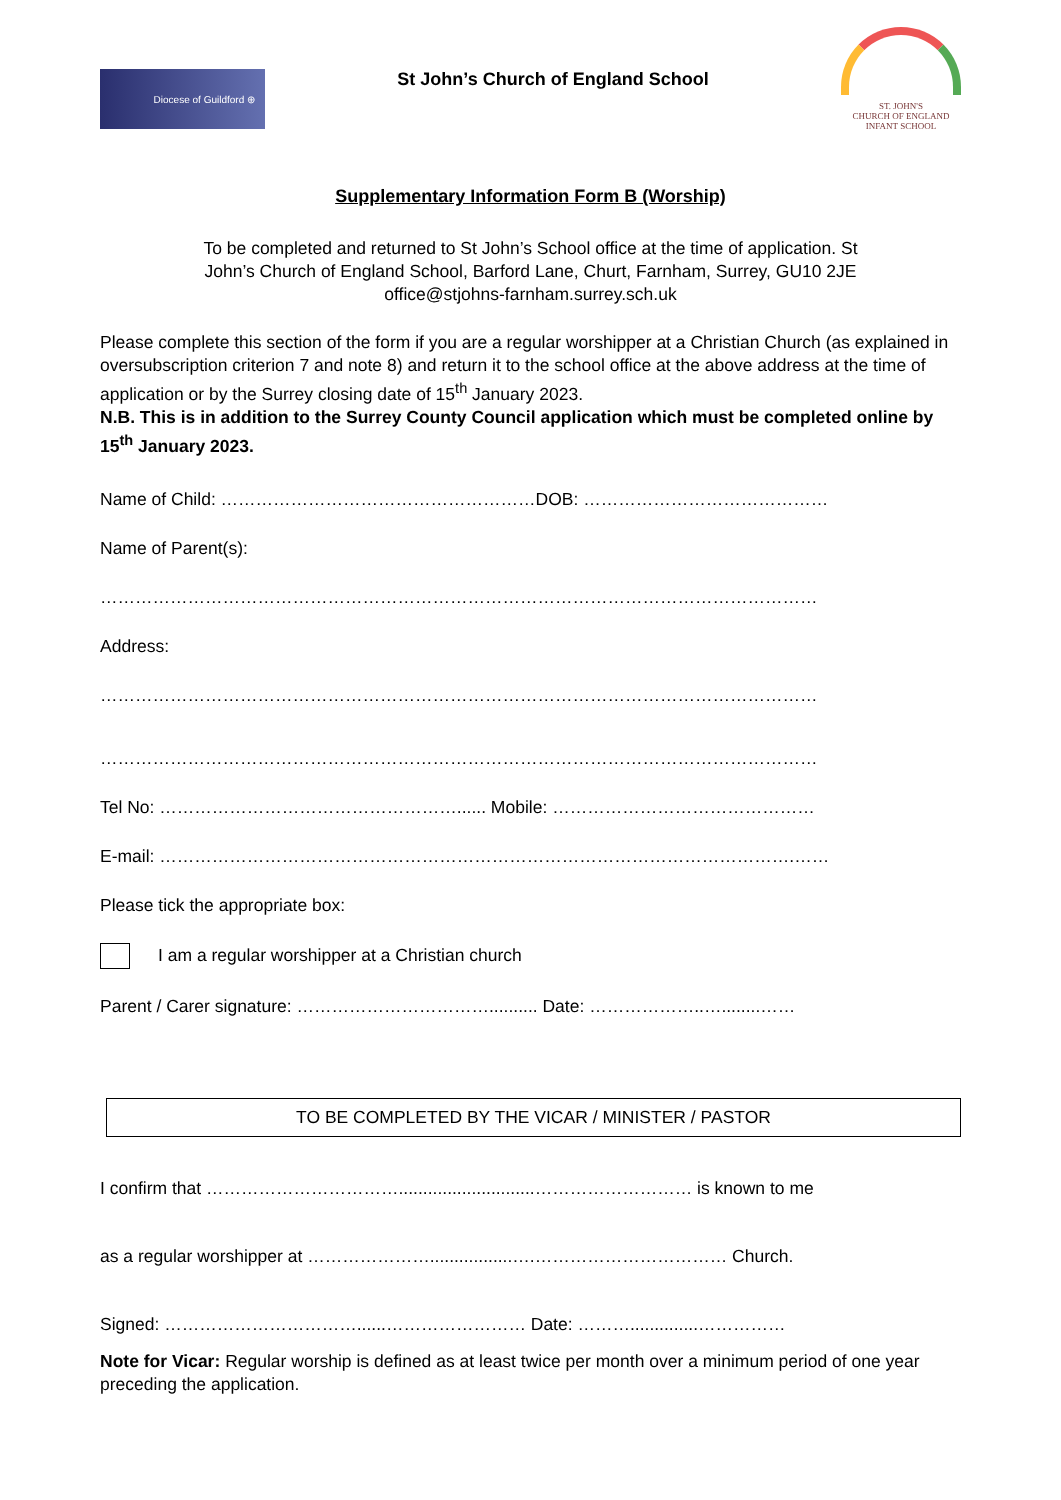Diocese of Guildford ⊕
St John’s Church of England School
ST. JOHN'S
CHURCH OF ENGLAND
INFANT SCHOOL
Supplementary Information Form B (Worship)
To be completed and returned to St John’s School office at the time of application. St
John’s Church of England School, Barford Lane, Churt, Farnham, Surrey, GU10 2JE
office@stjohns-farnham.surrey.sch.uk
Please complete this section of the form if you are a regular worshipper at a Christian Church (as explained in oversubscription criterion 7 and note 8) and return it to the school office at the above address at the time of application or by the Surrey closing date of 15<sup>th</sup> January 2023.
N.B. This is in addition to the Surrey County Council application which must be completed online by 15<sup>th</sup> January 2023.
Name of Child: ………………………………………………DOB: ……………………………………
Name of Parent(s):
……………………………………………………………………………………………………………
Address:
……………………………………………………………………………………………………………
……………………………………………………………………………………………………………
Tel No: ……………………………………………...... Mobile: ………………………………………
E-mail: ……………………………………………………………………………………………….……
Please tick the appropriate box:
I am a regular worshipper at a Christian church
Parent / Carer signature: …………………………….......... Date: ………………..…........……
TO BE COMPLETED BY THE VICAR / MINISTER / PASTOR
I confirm that ……………………………............................……………………… is known to me
as a regular worshipper at ………………….................….…………………………… Church.
Signed: ……………………………......…………………… Date: ………..............……………
Note for Vicar: Regular worship is defined as at least twice per month over a minimum period of one year preceding the application.